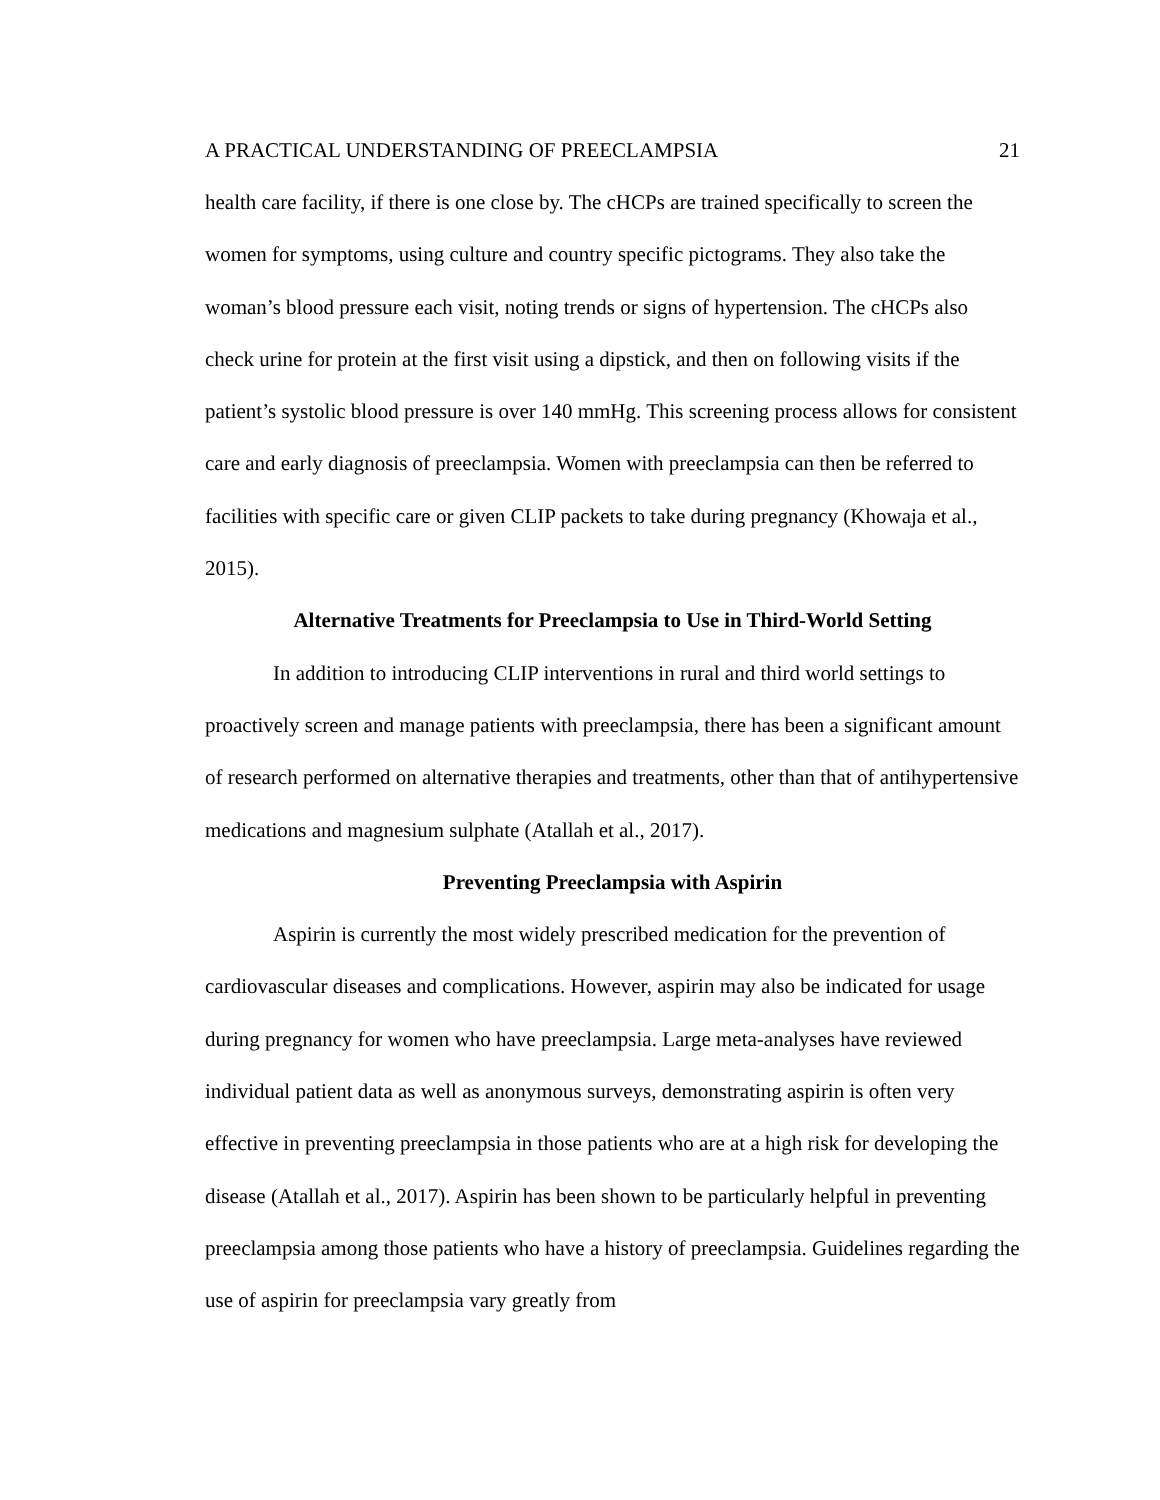A PRACTICAL UNDERSTANDING OF PREECLAMPSIA 21
health care facility, if there is one close by. The cHCPs are trained specifically to screen the women for symptoms, using culture and country specific pictograms. They also take the woman’s blood pressure each visit, noting trends or signs of hypertension. The cHCPs also check urine for protein at the first visit using a dipstick, and then on following visits if the patient’s systolic blood pressure is over 140 mmHg. This screening process allows for consistent care and early diagnosis of preeclampsia. Women with preeclampsia can then be referred to facilities with specific care or given CLIP packets to take during pregnancy (Khowaja et al., 2015).
Alternative Treatments for Preeclampsia to Use in Third-World Setting
In addition to introducing CLIP interventions in rural and third world settings to proactively screen and manage patients with preeclampsia, there has been a significant amount of research performed on alternative therapies and treatments, other than that of antihypertensive medications and magnesium sulphate (Atallah et al., 2017).
Preventing Preeclampsia with Aspirin
Aspirin is currently the most widely prescribed medication for the prevention of cardiovascular diseases and complications. However, aspirin may also be indicated for usage during pregnancy for women who have preeclampsia. Large meta-analyses have reviewed individual patient data as well as anonymous surveys, demonstrating aspirin is often very effective in preventing preeclampsia in those patients who are at a high risk for developing the disease (Atallah et al., 2017). Aspirin has been shown to be particularly helpful in preventing preeclampsia among those patients who have a history of preeclampsia. Guidelines regarding the use of aspirin for preeclampsia vary greatly from